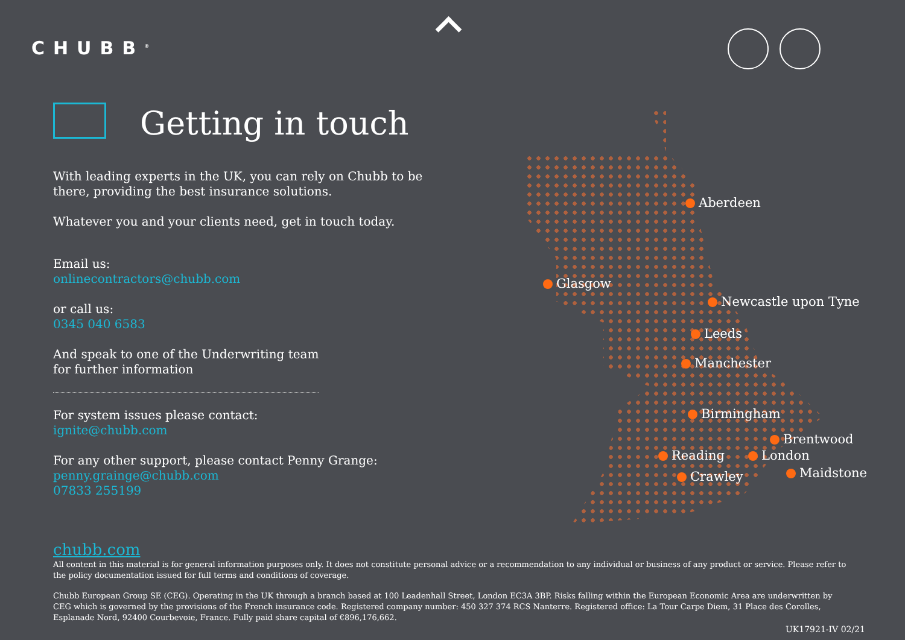CHUBB<sup>®</sup>
Aberdeen
Glasgow
Newcastle upon Tyne
Leeds
Manchester
Birmingham
Brentwood
Reading London
Crawley Maidstone
Getting in touch
With leading experts in the UK, you can rely on Chubb to be there, providing the best insurance solutions.
Whatever you and your clients need, get in touch today.
Email us:
onlinecontractors@chubb.com
or call us:
0345 040 6583
And speak to one of the Underwriting team
for further information
For system issues please contact:
ignite@chubb.com
For any other support, please contact Penny Grange:
penny.grainge@chubb.com
07833 255199
chubb.com
All content in this material is for general information purposes only. It does not constitute personal advice or a recommendation to any individual or business of any product or service. Please refer to the policy documentation issued for full terms and conditions of coverage.
Chubb European Group SE (CEG). Operating in the UK through a branch based at 100 Leadenhall Street, London EC3A 3BP. Risks falling within the European Economic Area are underwritten by CEG which is governed by the provisions of the French insurance code. Registered company number: 450 327 374 RCS Nanterre. Registered office: La Tour Carpe Diem, 31 Place des Corolles, Esplanade Nord, 92400 Courbevoie, France. Fully paid share capital of €896,176,662.
UK17921-IV 02/21